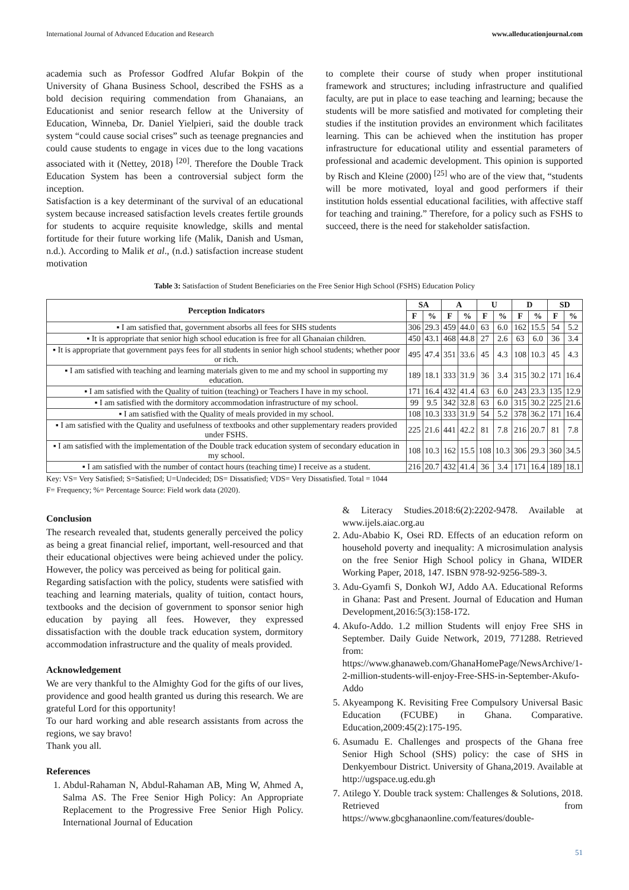International Journal of Advanced Education and Research www.alleducationjournal.com
academia such as Professor Godfred Alufar Bokpin of the University of Ghana Business School, described the FSHS as a bold decision requiring commendation from Ghanaians, an Educationist and senior research fellow at the University of Education, Winneba, Dr. Daniel Yielpieri, said the double track system “could cause social crises” such as teenage pregnancies and could cause students to engage in vices due to the long vacations associated with it (Nettey, 2018) <sup>[20]</sup>. Therefore the Double Track Education System has been a controversial subject form the inception.
Satisfaction is a key determinant of the survival of an educational system because increased satisfaction levels creates fertile grounds for students to acquire requisite knowledge, skills and mental fortitude for their future working life (Malik, Danish and Usman, n.d.). According to Malik et al., (n.d.) satisfaction increase student motivation
to complete their course of study when proper institutional framework and structures; including infrastructure and qualified faculty, are put in place to ease teaching and learning; because the students will be more satisfied and motivated for completing their studies if the institution provides an environment which facilitates learning. This can be achieved when the institution has proper infrastructure for educational utility and essential parameters of professional and academic development. This opinion is supported by Risch and Kleine (2000) <sup>[25]</sup> who are of the view that, “students will be more motivated, loyal and good performers if their institution holds essential educational facilities, with affective staff for teaching and training.” Therefore, for a policy such as FSHS to succeed, there is the need for stakeholder satisfaction.
Table 3: Satisfaction of Student Beneficiaries on the Free Senior High School (FSHS) Education Policy
| Perception Indicators | SA | | A | | U | | D | | SD | |
| --- | --- | --- | --- | --- | --- | --- | --- | --- | --- | --- |
| | F | % | F | % | F | % | F | % | F | % |
| ▪ I am satisfied that, government absorbs all fees for SHS students | 306 | 29.3 | 459 | 44.0 | 63 | 6.0 | 162 | 15.5 | 54 | 5.2 |
| ▪ It is appropriate that senior high school education is free for all Ghanaian children. | 450 | 43.1 | 468 | 44.8 | 27 | 2.6 | 63 | 6.0 | 36 | 3.4 |
| ▪ It is appropriate that government pays fees for all students in senior high school students; whether poor or rich. | 495 | 47.4 | 351 | 33.6 | 45 | 4.3 | 108 | 10.3 | 45 | 4.3 |
| ▪ I am satisfied with teaching and learning materials given to me and my school in supporting my education. | 189 | 18.1 | 333 | 31.9 | 36 | 3.4 | 315 | 30.2 | 171 | 16.4 |
| ▪ I am satisfied with the Quality of tuition (teaching) or Teachers I have in my school. | 171 | 16.4 | 432 | 41.4 | 63 | 6.0 | 243 | 23.3 | 135 | 12.9 |
| ▪ I am satisfied with the dormitory accommodation infrastructure of my school. | 99 | 9.5 | 342 | 32.8 | 63 | 6.0 | 315 | 30.2 | 225 | 21.6 |
| ▪ I am satisfied with the Quality of meals provided in my school. | 108 | 10.3 | 333 | 31.9 | 54 | 5.2 | 378 | 36.2 | 171 | 16.4 |
| ▪ I am satisfied with the Quality and usefulness of textbooks and other supplementary readers provided under FSHS. | 225 | 21.6 | 441 | 42.2 | 81 | 7.8 | 216 | 20.7 | 81 | 7.8 |
| ▪ I am satisfied with the implementation of the Double track education system of secondary education in my school. | 108 | 10.3 | 162 | 15.5 | 108 | 10.3 | 306 | 29.3 | 360 | 34.5 |
| ▪ I am satisfied with the number of contact hours (teaching time) I receive as a student. | 216 | 20.7 | 432 | 41.4 | 36 | 3.4 | 171 | 16.4 | 189 | 18.1 |
Key: VS= Very Satisfied; S=Satisfied; U=Undecided; DS= Dissatisfied; VDS= Very Dissatisfied. Total = 1044
F= Frequency; %= Percentage Source: Field work data (2020).
Conclusion
The research revealed that, students generally perceived the policy as being a great financial relief, important, well-resourced and that their educational objectives were being achieved under the policy. However, the policy was perceived as being for political gain.
Regarding satisfaction with the policy, students were satisfied with teaching and learning materials, quality of tuition, contact hours, textbooks and the decision of government to sponsor senior high education by paying all fees. However, they expressed dissatisfaction with the double track education system, dormitory accommodation infrastructure and the quality of meals provided.
Acknowledgement
We are very thankful to the Almighty God for the gifts of our lives, providence and good health granted us during this research. We are grateful Lord for this opportunity!
To our hard working and able research assistants from across the regions, we say bravo!
Thank you all.
References
1. Abdul-Rahaman N, Abdul-Rahaman AB, Ming W, Ahmed A, Salma AS. The Free Senior High Policy: An Appropriate Replacement to the Progressive Free Senior High Policy. International Journal of Education
& Literacy Studies.2018:6(2):2202-9478. Available at www.ijels.aiac.org.au
2. Adu-Ababio K, Osei RD. Effects of an education reform on household poverty and inequality: A microsimulation analysis on the free Senior High School policy in Ghana, WIDER Working Paper, 2018, 147. ISBN 978-92-9256-589-3.
3. Adu-Gyamfi S, Donkoh WJ, Addo AA. Educational Reforms in Ghana: Past and Present. Journal of Education and Human Development,2016:5(3):158-172.
4. Akufo-Addo. 1.2 million Students will enjoy Free SHS in September. Daily Guide Network, 2019, 771288. Retrieved from: https://www.ghanaweb.com/GhanaHomePage/NewsArchive/1-2-million-students-will-enjoy-Free-SHS-in-September-Akufo-Addo
5. Akyeampong K. Revisiting Free Compulsory Universal Basic Education (FCUBE) in Ghana. Comparative. Education,2009:45(2):175-195.
6. Asumadu E. Challenges and prospects of the Ghana free Senior High School (SHS) policy: the case of SHS in Denkyembour District. University of Ghana,2019. Available at http://ugspace.ug.edu.gh
7. Atilego Y. Double track system: Challenges & Solutions, 2018. Retrieved from https://www.gbcghanaonline.com/features/double-
51